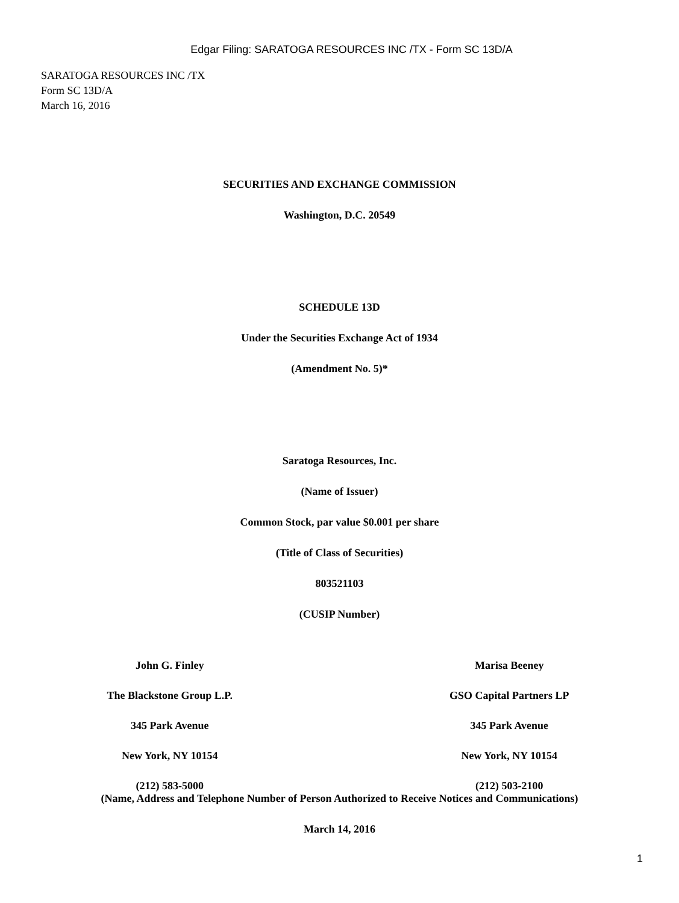Edgar Filing: SARATOGA RESOURCES INC /TX - Form SC 13D/A
SARATOGA RESOURCES INC /TX
Form SC 13D/A
March 16, 2016
SECURITIES AND EXCHANGE COMMISSION
Washington, D.C. 20549
SCHEDULE 13D
Under the Securities Exchange Act of 1934
(Amendment No. 5)*
Saratoga Resources, Inc.
(Name of Issuer)
Common Stock, par value $0.001 per share
(Title of Class of Securities)
803521103
(CUSIP Number)
John G. Finley
The Blackstone Group L.P.
345 Park Avenue
New York, NY 10154
(212) 583-5000
Marisa Beeney
GSO Capital Partners LP
345 Park Avenue
New York, NY 10154
(212) 503-2100
(Name, Address and Telephone Number of Person Authorized to Receive Notices and Communications)
March 14, 2016
1